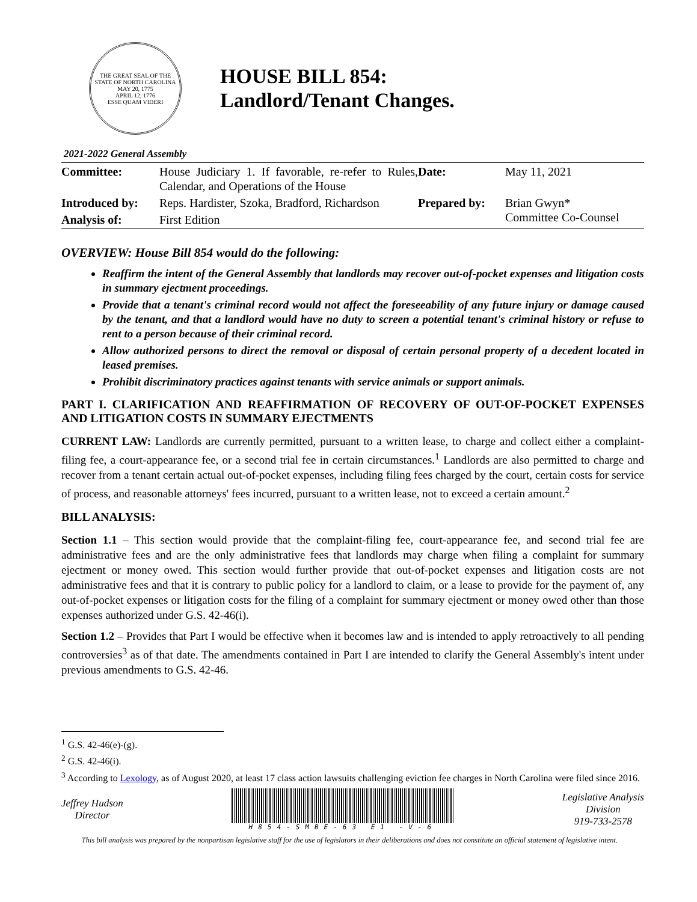THE GREAT SEAL OF THE STATE OF NORTH CAROLINA
MAY 20, 1775
APRIL 12, 1776
ESSE QUAM VIDERI
HOUSE BILL 854:
Landlord/Tenant Changes.
2021-2022 General Assembly
| Committee: | House Judiciary 1. If favorable, re-refer to Rules, Calendar, and Operations of the House | Date: | May 11, 2021 |
| Introduced by: | Reps. Hardister, Szoka, Bradford, Richardson | Prepared by: | Brian Gwyn* Committee Co-Counsel |
| Analysis of: | First Edition | | |
OVERVIEW: House Bill 854 would do the following:
Reaffirm the intent of the General Assembly that landlords may recover out-of-pocket expenses and litigation costs in summary ejectment proceedings.
Provide that a tenant's criminal record would not affect the foreseeability of any future injury or damage caused by the tenant, and that a landlord would have no duty to screen a potential tenant's criminal history or refuse to rent to a person because of their criminal record.
Allow authorized persons to direct the removal or disposal of certain personal property of a decedent located in leased premises.
Prohibit discriminatory practices against tenants with service animals or support animals.
PART I. CLARIFICATION AND REAFFIRMATION OF RECOVERY OF OUT-OF-POCKET EXPENSES AND LITIGATION COSTS IN SUMMARY EJECTMENTS
CURRENT LAW: Landlords are currently permitted, pursuant to a written lease, to charge and collect either a complaint-filing fee, a court-appearance fee, or a second trial fee in certain circumstances.<sup>1</sup> Landlords are also permitted to charge and recover from a tenant certain actual out-of-pocket expenses, including filing fees charged by the court, certain costs for service of process, and reasonable attorneys' fees incurred, pursuant to a written lease, not to exceed a certain amount.<sup>2</sup>
BILL ANALYSIS:
Section 1.1 – This section would provide that the complaint-filing fee, court-appearance fee, and second trial fee are administrative fees and are the only administrative fees that landlords may charge when filing a complaint for summary ejectment or money owed. This section would further provide that out-of-pocket expenses and litigation costs are not administrative fees and that it is contrary to public policy for a landlord to claim, or a lease to provide for the payment of, any out-of-pocket expenses or litigation costs for the filing of a complaint for summary ejectment or money owed other than those expenses authorized under G.S. 42-46(i).
Section 1.2 – Provides that Part I would be effective when it becomes law and is intended to apply retroactively to all pending controversies<sup>3</sup> as of that date. The amendments contained in Part I are intended to clarify the General Assembly's intent under previous amendments to G.S. 42-46.
<sup>1</sup> G.S. 42-46(e)-(g).
<sup>2</sup> G.S. 42-46(i).
<sup>3</sup> According to Lexology, as of August 2020, at least 17 class action lawsuits challenging eviction fee charges in North Carolina were filed since 2016.
Jeffrey Hudson
Director
H854-SMBE-63 E1 -V-6
Legislative Analysis
Division
919-733-2578
This bill analysis was prepared by the nonpartisan legislative staff for the use of legislators in their deliberations and does not constitute an official statement of legislative intent.